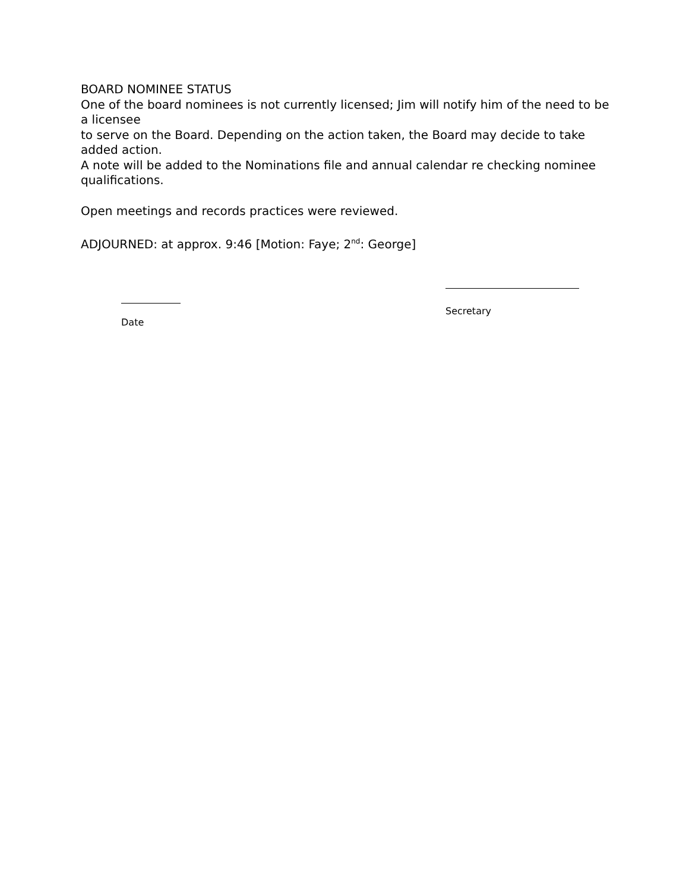BOARD NOMINEE STATUS
One of the board nominees is not currently licensed; Jim will notify him of the need to be a licensee
to serve on the Board. Depending on the action taken, the Board may decide to take added action.
A note will be added to the Nominations file and annual calendar re checking nominee qualifications.
Open meetings and records practices were reviewed.
ADJOURNED: at approx. 9:46 [Motion: Faye; 2<sup>nd</sup>: George]
Secretary
Date